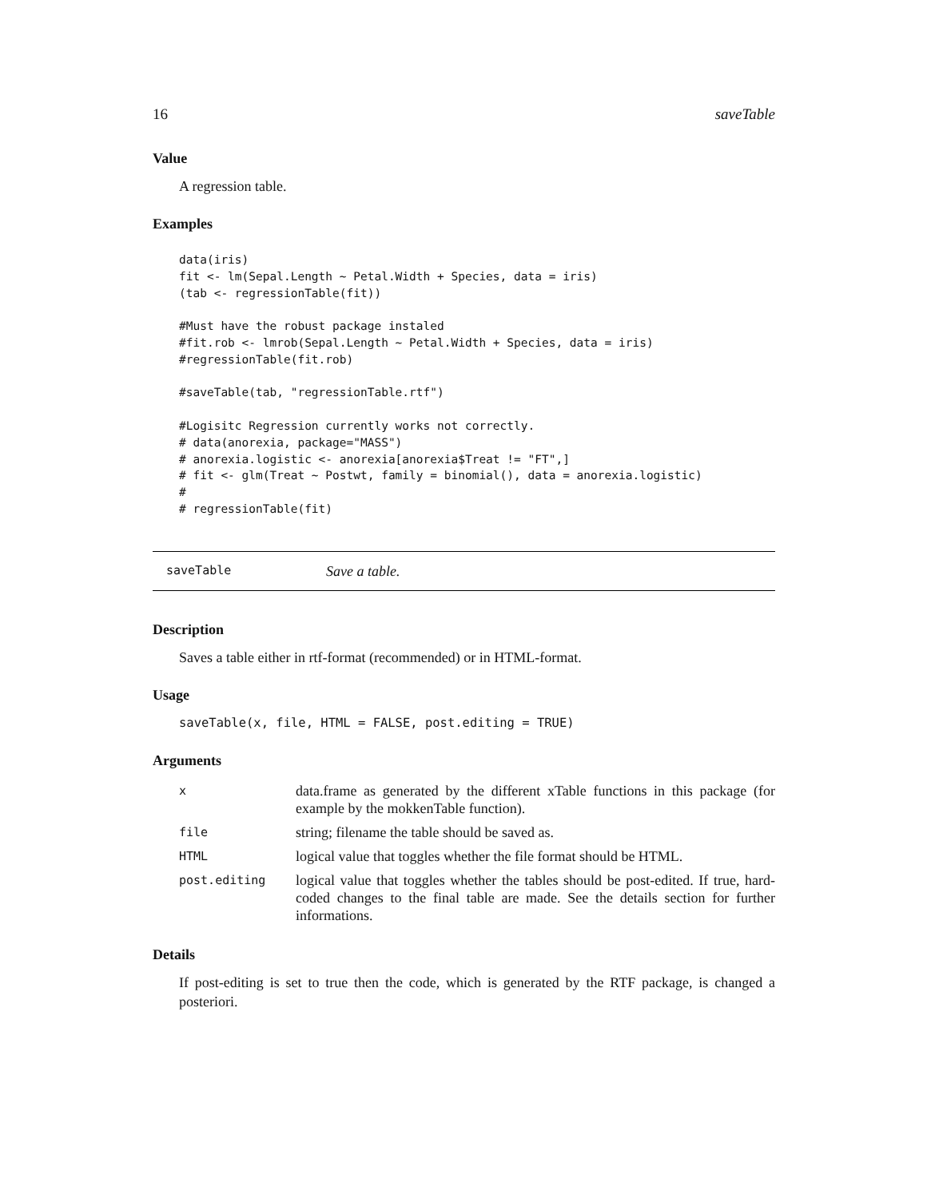16 saveTable
Value
A regression table.
Examples
data(iris)
fit <- lm(Sepal.Length ~ Petal.Width + Species, data = iris)
(tab <- regressionTable(fit))

#Must have the robust package instaled
#fit.rob <- lmrob(Sepal.Length ~ Petal.Width + Species, data = iris)
#regressionTable(fit.rob)

#saveTable(tab, "regressionTable.rtf")

#Logisitc Regression currently works not correctly.
# data(anorexia, package="MASS")
# anorexia.logistic <- anorexia[anorexia$Treat != "FT",]
# fit <- glm(Treat ~ Postwt, family = binomial(), data = anorexia.logistic)
#
# regressionTable(fit)
saveTable Save a table.
Description
Saves a table either in rtf-format (recommended) or in HTML-format.
Usage
saveTable(x, file, HTML = FALSE, post.editing = TRUE)
Arguments
| x | data.frame as generated by the different xTable functions in this package (for example by the mokkenTable function). |
| file | string; filename the table should be saved as. |
| HTML | logical value that toggles whether the file format should be HTML. |
| post.editing | logical value that toggles whether the tables should be post-edited. If true, hard-coded changes to the final table are made. See the details section for further informations. |
Details
If post-editing is set to true then the code, which is generated by the RTF package, is changed a posteriori.